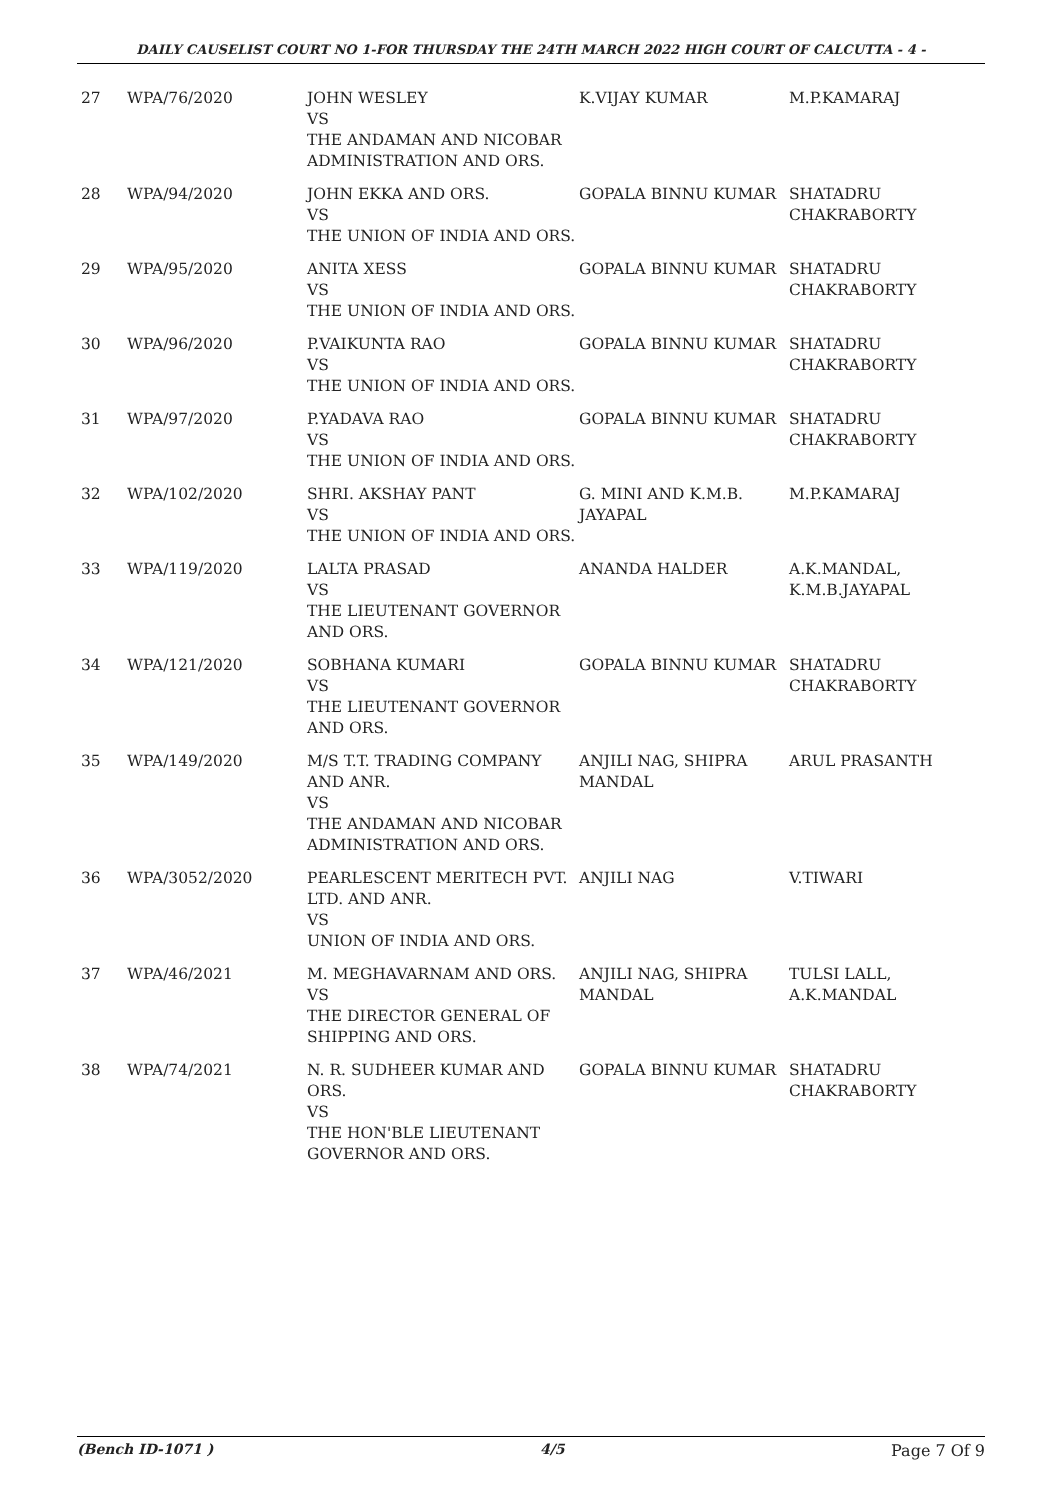DAILY CAUSELIST COURT NO 1-FOR THURSDAY THE 24TH MARCH 2022 HIGH COURT OF CALCUTTA - 4 -
| 27 | WPA/76/2020 | JOHN WESLEY VS THE ANDAMAN AND NICOBAR ADMINISTRATION AND ORS. | K.VIJAY KUMAR | M.P.KAMARAJ |
| 28 | WPA/94/2020 | JOHN EKKA AND ORS. VS THE UNION OF INDIA AND ORS. | GOPALA BINNU KUMAR | SHATADRU CHAKRABORTY |
| 29 | WPA/95/2020 | ANITA XESS VS THE UNION OF INDIA AND ORS. | GOPALA BINNU KUMAR | SHATADRU CHAKRABORTY |
| 30 | WPA/96/2020 | P.VAIKUNTA RAO VS THE UNION OF INDIA AND ORS. | GOPALA BINNU KUMAR | SHATADRU CHAKRABORTY |
| 31 | WPA/97/2020 | P.YADAVA RAO VS THE UNION OF INDIA AND ORS. | GOPALA BINNU KUMAR | SHATADRU CHAKRABORTY |
| 32 | WPA/102/2020 | SHRI. AKSHAY PANT VS THE UNION OF INDIA AND ORS. | G. MINI AND K.M.B. JAYAPAL | M.P.KAMARAJ |
| 33 | WPA/119/2020 | LALTA PRASAD VS THE LIEUTENANT GOVERNOR AND ORS. | ANANDA HALDER | A.K.MANDAL, K.M.B.JAYAPAL |
| 34 | WPA/121/2020 | SOBHANA KUMARI VS THE LIEUTENANT GOVERNOR AND ORS. | GOPALA BINNU KUMAR | SHATADRU CHAKRABORTY |
| 35 | WPA/149/2020 | M/S T.T. TRADING COMPANY AND ANR. VS THE ANDAMAN AND NICOBAR ADMINISTRATION AND ORS. | ANJILI NAG, SHIPRA MANDAL | ARUL PRASANTH |
| 36 | WPA/3052/2020 | PEARLESCENT MERITECH PVT. LTD. AND ANR. VS UNION OF INDIA AND ORS. | ANJILI NAG | V.TIWARI |
| 37 | WPA/46/2021 | M. MEGHAVARNAM AND ORS. VS THE DIRECTOR GENERAL OF SHIPPING AND ORS. | ANJILI NAG, SHIPRA MANDAL | TULSI LALL, A.K.MANDAL |
| 38 | WPA/74/2021 | N. R. SUDHEER KUMAR AND ORS. VS THE HON'BLE LIEUTENANT GOVERNOR AND ORS. | GOPALA BINNU KUMAR | SHATADRU CHAKRABORTY |
(Bench ID-1071 ) 4/5 Page 7 Of 9